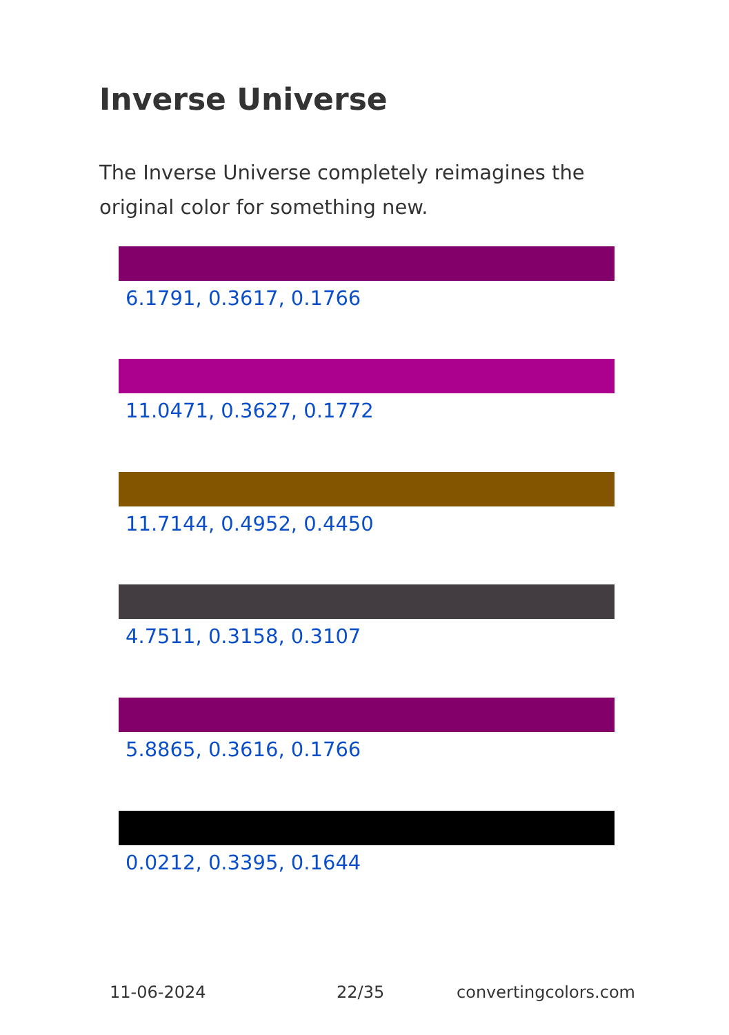Inverse Universe
The Inverse Universe completely reimagines the original color for something new.
6.1791, 0.3617, 0.1766
11.0471, 0.3627, 0.1772
11.7144, 0.4952, 0.4450
4.7511, 0.3158, 0.3107
5.8865, 0.3616, 0.1766
0.0212, 0.3395, 0.1644
11-06-2024 22/35 convertingcolors.com